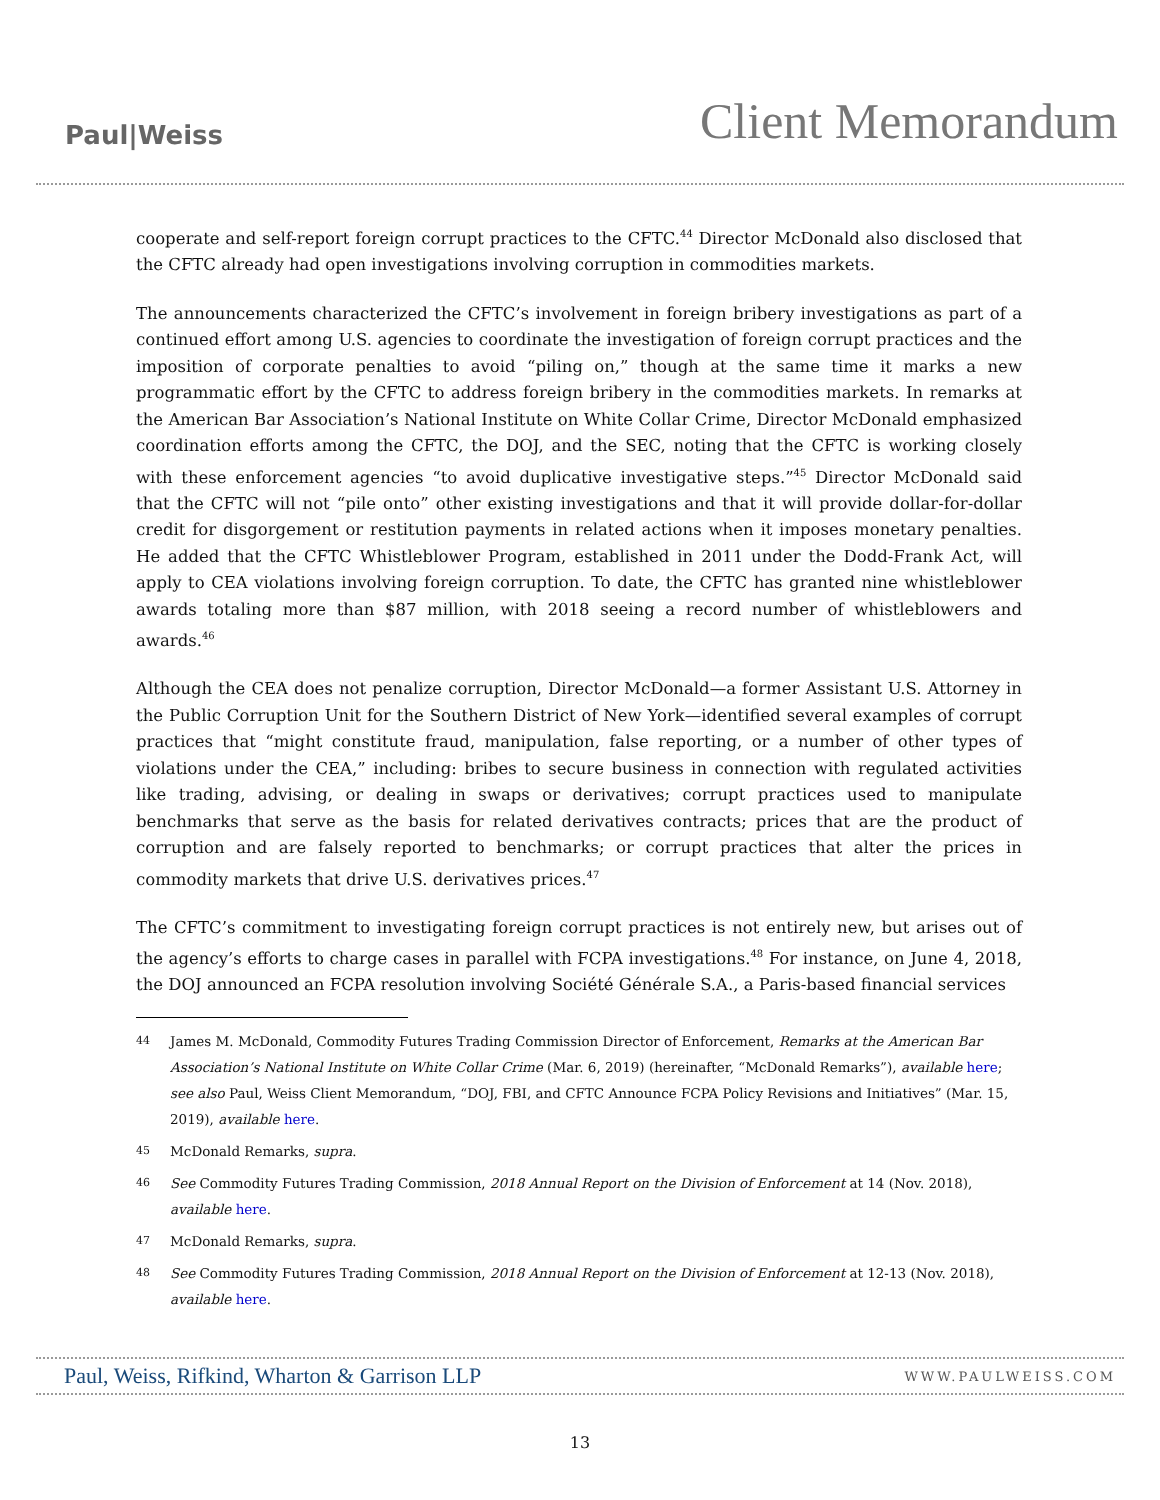Paul|Weiss
Client Memorandum
cooperate and self-report foreign corrupt practices to the CFTC.<sup>44</sup> Director McDonald also disclosed that the CFTC already had open investigations involving corruption in commodities markets.
The announcements characterized the CFTC’s involvement in foreign bribery investigations as part of a continued effort among U.S. agencies to coordinate the investigation of foreign corrupt practices and the imposition of corporate penalties to avoid “piling on,” though at the same time it marks a new programmatic effort by the CFTC to address foreign bribery in the commodities markets. In remarks at the American Bar Association’s National Institute on White Collar Crime, Director McDonald emphasized coordination efforts among the CFTC, the DOJ, and the SEC, noting that the CFTC is working closely with these enforcement agencies “to avoid duplicative investigative steps.”<sup>45</sup> Director McDonald said that the CFTC will not “pile onto” other existing investigations and that it will provide dollar-for-dollar credit for disgorgement or restitution payments in related actions when it imposes monetary penalties. He added that the CFTC Whistleblower Program, established in 2011 under the Dodd-Frank Act, will apply to CEA violations involving foreign corruption. To date, the CFTC has granted nine whistleblower awards totaling more than $87 million, with 2018 seeing a record number of whistleblowers and awards.<sup>46</sup>
Although the CEA does not penalize corruption, Director McDonald—a former Assistant U.S. Attorney in the Public Corruption Unit for the Southern District of New York—identified several examples of corrupt practices that “might constitute fraud, manipulation, false reporting, or a number of other types of violations under the CEA,” including: bribes to secure business in connection with regulated activities like trading, advising, or dealing in swaps or derivatives; corrupt practices used to manipulate benchmarks that serve as the basis for related derivatives contracts; prices that are the product of corruption and are falsely reported to benchmarks; or corrupt practices that alter the prices in commodity markets that drive U.S. derivatives prices.<sup>47</sup>
The CFTC’s commitment to investigating foreign corrupt practices is not entirely new, but arises out of the agency’s efforts to charge cases in parallel with FCPA investigations.<sup>48</sup> For instance, on June 4, 2018, the DOJ announced an FCPA resolution involving Société Générale S.A., a Paris-based financial services
44 James M. McDonald, Commodity Futures Trading Commission Director of Enforcement, Remarks at the American Bar Association’s National Institute on White Collar Crime (Mar. 6, 2019) (hereinafter, “McDonald Remarks”), available here; see also Paul, Weiss Client Memorandum, “DOJ, FBI, and CFTC Announce FCPA Policy Revisions and Initiatives” (Mar. 15, 2019), available here.
45 McDonald Remarks, supra.
46 See Commodity Futures Trading Commission, 2018 Annual Report on the Division of Enforcement at 14 (Nov. 2018), available here.
47 McDonald Remarks, supra.
48 See Commodity Futures Trading Commission, 2018 Annual Report on the Division of Enforcement at 12-13 (Nov. 2018), available here.
Paul, Weiss, Rifkind, Wharton & Garrison LLP WWW.PAULWEISS.COM
13